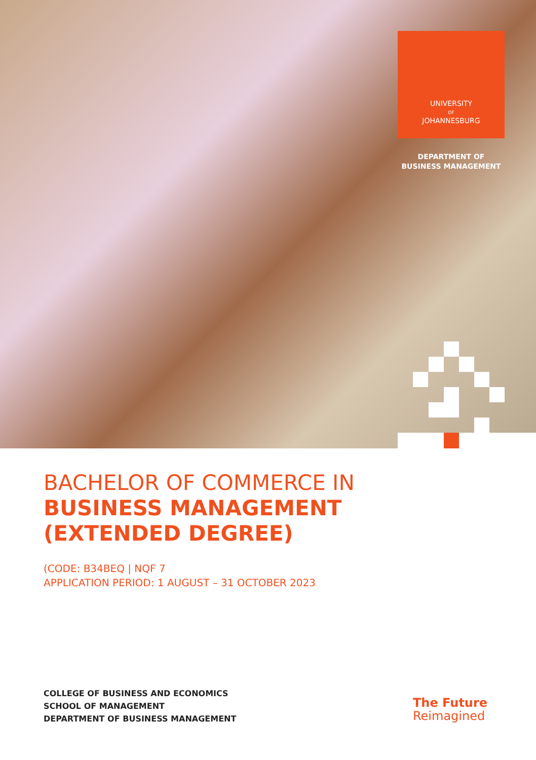UNIVERSITY
OF
JOHANNESBURG
DEPARTMENT OF
BUSINESS MANAGEMENT
BACHELOR OF COMMERCE IN
BUSINESS MANAGEMENT
(EXTENDED DEGREE)
(CODE: B34BEQ | NQF 7
APPLICATION PERIOD: 1 AUGUST – 31 OCTOBER 2023
COLLEGE OF BUSINESS AND ECONOMICS
SCHOOL OF MANAGEMENT
DEPARTMENT OF BUSINESS MANAGEMENT
The Future
Reimagined